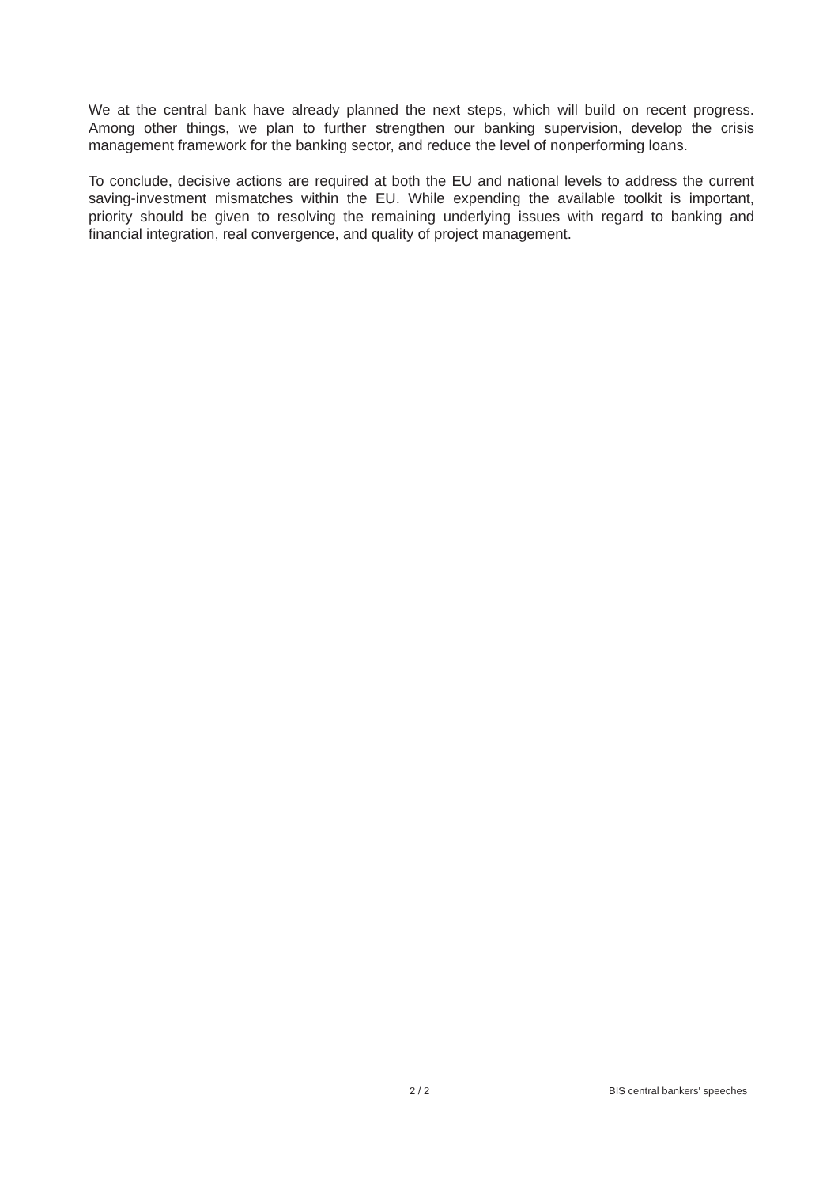We at the central bank have already planned the next steps, which will build on recent progress. Among other things, we plan to further strengthen our banking supervision, develop the crisis management framework for the banking sector, and reduce the level of nonperforming loans.
To conclude, decisive actions are required at both the EU and national levels to address the current saving-investment mismatches within the EU. While expending the available toolkit is important, priority should be given to resolving the remaining underlying issues with regard to banking and financial integration, real convergence, and quality of project management.
2 / 2 BIS central bankers' speeches